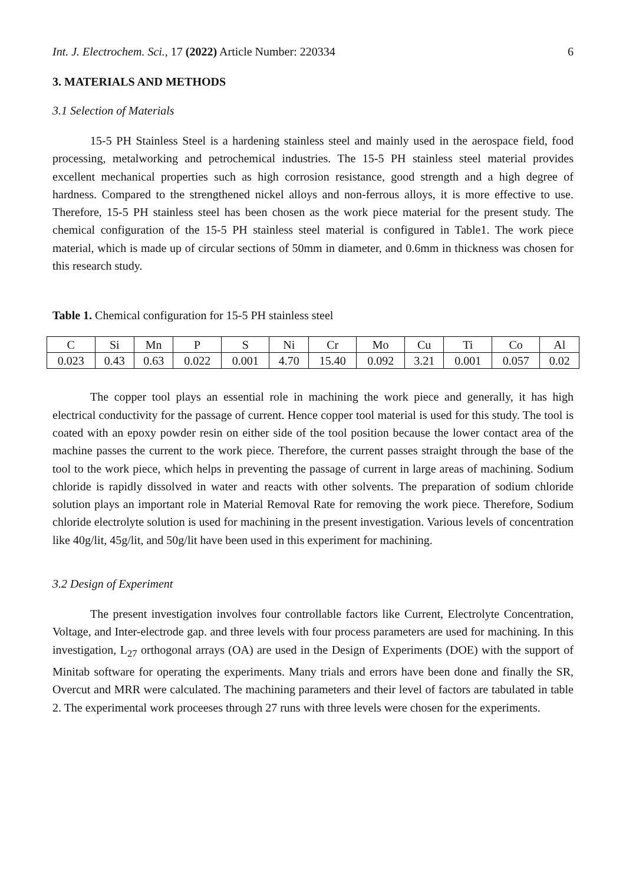Int. J. Electrochem. Sci., 17 (2022) Article Number: 220334 6
3. MATERIALS AND METHODS
3.1 Selection of Materials
15-5 PH Stainless Steel is a hardening stainless steel and mainly used in the aerospace field, food processing, metalworking and petrochemical industries. The 15-5 PH stainless steel material provides excellent mechanical properties such as high corrosion resistance, good strength and a high degree of hardness. Compared to the strengthened nickel alloys and non-ferrous alloys, it is more effective to use. Therefore, 15-5 PH stainless steel has been chosen as the work piece material for the present study. The chemical configuration of the 15-5 PH stainless steel material is configured in Table1. The work piece material, which is made up of circular sections of 50mm in diameter, and 0.6mm in thickness was chosen for this research study.
Table 1. Chemical configuration for 15-5 PH stainless steel
| C | Si | Mn | P | S | Ni | Cr | Mo | Cu | Ti | Co | Al |
| 0.023 | 0.43 | 0.63 | 0.022 | 0.001 | 4.70 | 15.40 | 0.092 | 3.21 | 0.001 | 0.057 | 0.02 |
The copper tool plays an essential role in machining the work piece and generally, it has high electrical conductivity for the passage of current. Hence copper tool material is used for this study. The tool is coated with an epoxy powder resin on either side of the tool position because the lower contact area of the machine passes the current to the work piece. Therefore, the current passes straight through the base of the tool to the work piece, which helps in preventing the passage of current in large areas of machining. Sodium chloride is rapidly dissolved in water and reacts with other solvents. The preparation of sodium chloride solution plays an important role in Material Removal Rate for removing the work piece. Therefore, Sodium chloride electrolyte solution is used for machining in the present investigation. Various levels of concentration like 40g/lit, 45g/lit, and 50g/lit have been used in this experiment for machining.
3.2 Design of Experiment
The present investigation involves four controllable factors like Current, Electrolyte Concentration, Voltage, and Inter-electrode gap. and three levels with four process parameters are used for machining. In this investigation, L<sub>27</sub> orthogonal arrays (OA) are used in the Design of Experiments (DOE) with the support of Minitab software for operating the experiments. Many trials and errors have been done and finally the SR, Overcut and MRR were calculated. The machining parameters and their level of factors are tabulated in table 2. The experimental work proceeses through 27 runs with three levels were chosen for the experiments.